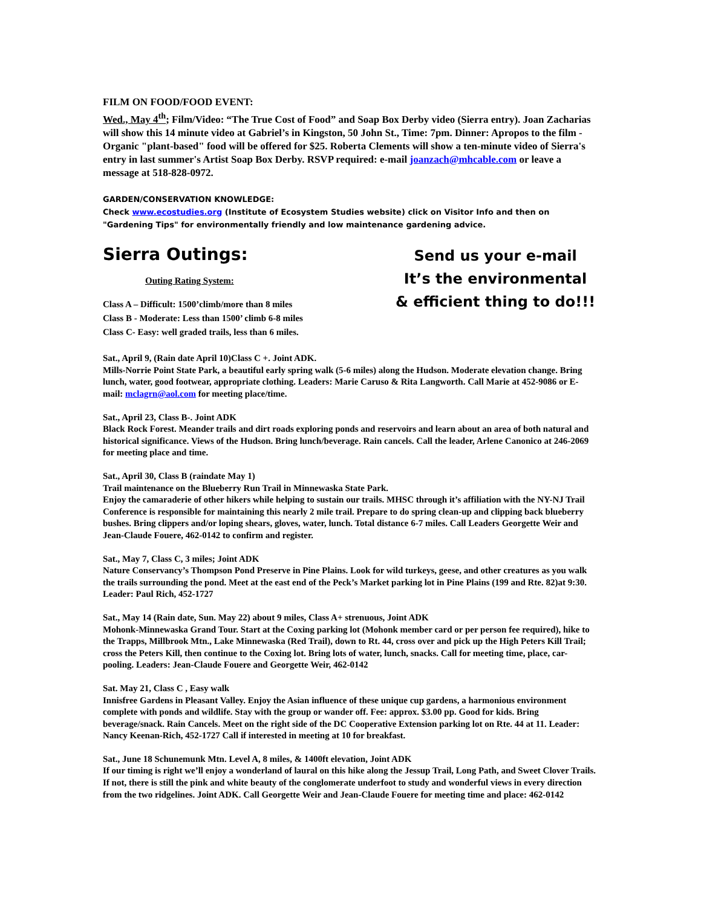FILM ON FOOD/FOOD EVENT:
Wed., May 4<sup>th</sup>; Film/Video: “The True Cost of Food” and Soap Box Derby video (Sierra entry). Joan Zacharias will show this 14 minute video at Gabriel’s in Kingston, 50 John St., Time: 7pm. Dinner: Apropos to the film - Organic "plant-based" food will be offered for $25. Roberta Clements will show a ten-minute video of Sierra's entry in last summer's Artist Soap Box Derby. RSVP required: e-mail joanzach@mhcable.com or leave a message at 518-828-0972.
GARDEN/CONSERVATION KNOWLEDGE:
Check www.ecostudies.org (Institute of Ecosystem Studies website) click on Visitor Info and then on "Gardening Tips" for environmentally friendly and low maintenance gardening advice.
Sierra Outings:
Outing Rating System:
Class A – Difficult: 1500’climb/more than 8 miles
Class B - Moderate: Less than 1500’ climb 6-8 miles
Class C- Easy: well graded trails, less than 6 miles.
Send us your e-mail
It’s the environmental
& efficient thing to do!!!
Sat., April 9, (Rain date April 10)Class C +. Joint ADK.
Mills-Norrie Point State Park, a beautiful early spring walk (5-6 miles) along the Hudson. Moderate elevation change. Bring lunch, water, good footwear, appropriate clothing. Leaders: Marie Caruso & Rita Langworth. Call Marie at 452-9086 or E-mail: mclagrn@aol.com for meeting place/time.
Sat., April 23, Class B-. Joint ADK
Black Rock Forest. Meander trails and dirt roads exploring ponds and reservoirs and learn about an area of both natural and historical significance. Views of the Hudson. Bring lunch/beverage. Rain cancels. Call the leader, Arlene Canonico at 246-2069 for meeting place and time.
Sat., April 30, Class B (raindate May 1)
Trail maintenance on the Blueberry Run Trail in Minnewaska State Park.
Enjoy the camaraderie of other hikers while helping to sustain our trails. MHSC through it’s affiliation with the NY-NJ Trail Conference is responsible for maintaining this nearly 2 mile trail. Prepare to do spring clean-up and clipping back blueberry bushes. Bring clippers and/or loping shears, gloves, water, lunch. Total distance 6-7 miles. Call Leaders Georgette Weir and Jean-Claude Fouere, 462-0142 to confirm and register.
Sat., May 7, Class C, 3 miles; Joint ADK
Nature Conservancy’s Thompson Pond Preserve in Pine Plains. Look for wild turkeys, geese, and other creatures as you walk the trails surrounding the pond. Meet at the east end of the Peck’s Market parking lot in Pine Plains (199 and Rte. 82)at 9:30. Leader: Paul Rich, 452-1727
Sat., May 14 (Rain date, Sun. May 22) about 9 miles, Class A+ strenuous, Joint ADK
Mohonk-Minnewaska Grand Tour. Start at the Coxing parking lot (Mohonk member card or per person fee required), hike to the Trapps, Millbrook Mtn., Lake Minnewaska (Red Trail), down to Rt. 44, cross over and pick up the High Peters Kill Trail; cross the Peters Kill, then continue to the Coxing lot. Bring lots of water, lunch, snacks. Call for meeting time, place, car-pooling. Leaders: Jean-Claude Fouere and Georgette Weir, 462-0142
Sat. May 21, Class C , Easy walk
Innisfree Gardens in Pleasant Valley. Enjoy the Asian influence of these unique cup gardens, a harmonious environment complete with ponds and wildlife. Stay with the group or wander off. Fee: approx. $3.00 pp. Good for kids. Bring beverage/snack. Rain Cancels. Meet on the right side of the DC Cooperative Extension parking lot on Rte. 44 at 11. Leader: Nancy Keenan-Rich, 452-1727 Call if interested in meeting at 10 for breakfast.
Sat., June 18 Schunemunk Mtn. Level A, 8 miles, & 1400ft elevation, Joint ADK
If our timing is right we’ll enjoy a wonderland of laural on this hike along the Jessup Trail, Long Path, and Sweet Clover Trails. If not, there is still the pink and white beauty of the conglomerate underfoot to study and wonderful views in every direction from the two ridgelines. Joint ADK. Call Georgette Weir and Jean-Claude Fouere for meeting time and place: 462-0142